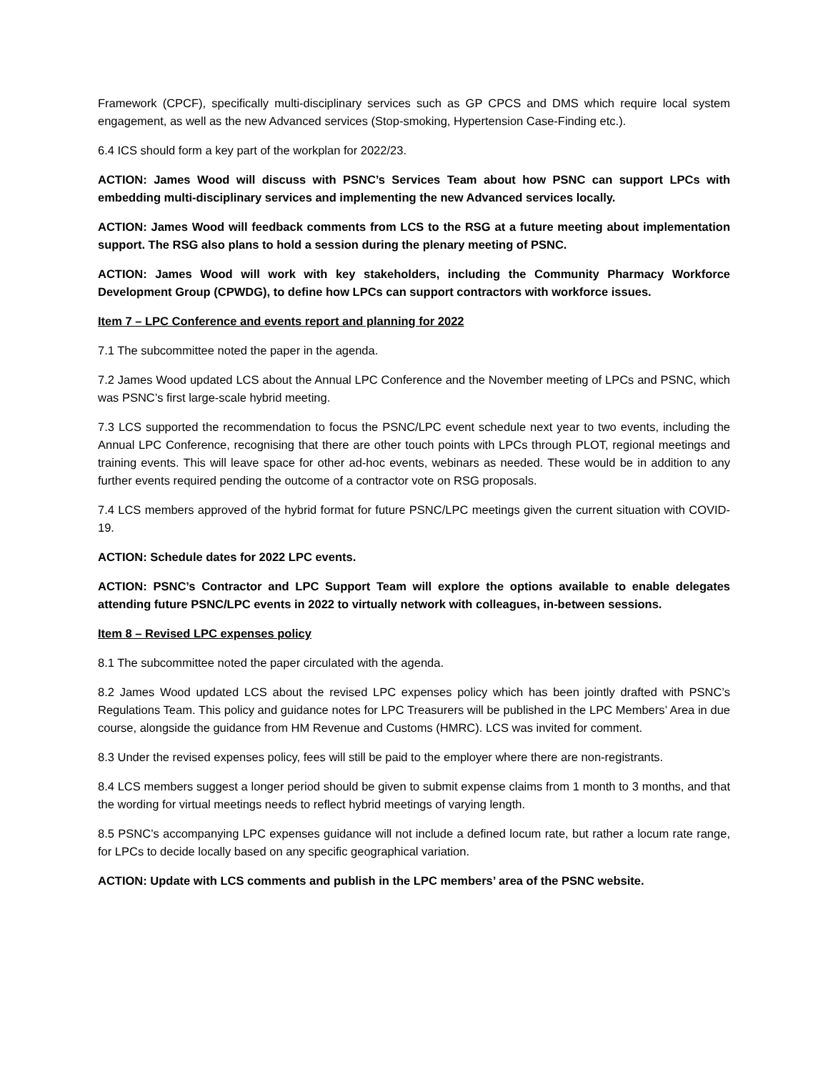Framework (CPCF), specifically multi-disciplinary services such as GP CPCS and DMS which require local system engagement, as well as the new Advanced services (Stop-smoking, Hypertension Case-Finding etc.).
6.4 ICS should form a key part of the workplan for 2022/23.
ACTION: James Wood will discuss with PSNC’s Services Team about how PSNC can support LPCs with embedding multi-disciplinary services and implementing the new Advanced services locally.
ACTION: James Wood will feedback comments from LCS to the RSG at a future meeting about implementation support. The RSG also plans to hold a session during the plenary meeting of PSNC.
ACTION: James Wood will work with key stakeholders, including the Community Pharmacy Workforce Development Group (CPWDG), to define how LPCs can support contractors with workforce issues.
Item 7 – LPC Conference and events report and planning for 2022
7.1 The subcommittee noted the paper in the agenda.
7.2 James Wood updated LCS about the Annual LPC Conference and the November meeting of LPCs and PSNC, which was PSNC’s first large-scale hybrid meeting.
7.3 LCS supported the recommendation to focus the PSNC/LPC event schedule next year to two events, including the Annual LPC Conference, recognising that there are other touch points with LPCs through PLOT, regional meetings and training events. This will leave space for other ad-hoc events, webinars as needed. These would be in addition to any further events required pending the outcome of a contractor vote on RSG proposals.
7.4 LCS members approved of the hybrid format for future PSNC/LPC meetings given the current situation with COVID-19.
ACTION: Schedule dates for 2022 LPC events.
ACTION: PSNC’s Contractor and LPC Support Team will explore the options available to enable delegates attending future PSNC/LPC events in 2022 to virtually network with colleagues, in-between sessions.
Item 8 – Revised LPC expenses policy
8.1 The subcommittee noted the paper circulated with the agenda.
8.2 James Wood updated LCS about the revised LPC expenses policy which has been jointly drafted with PSNC’s Regulations Team. This policy and guidance notes for LPC Treasurers will be published in the LPC Members’ Area in due course, alongside the guidance from HM Revenue and Customs (HMRC). LCS was invited for comment.
8.3 Under the revised expenses policy, fees will still be paid to the employer where there are non-registrants.
8.4 LCS members suggest a longer period should be given to submit expense claims from 1 month to 3 months, and that the wording for virtual meetings needs to reflect hybrid meetings of varying length.
8.5 PSNC’s accompanying LPC expenses guidance will not include a defined locum rate, but rather a locum rate range, for LPCs to decide locally based on any specific geographical variation.
ACTION: Update with LCS comments and publish in the LPC members’ area of the PSNC website.